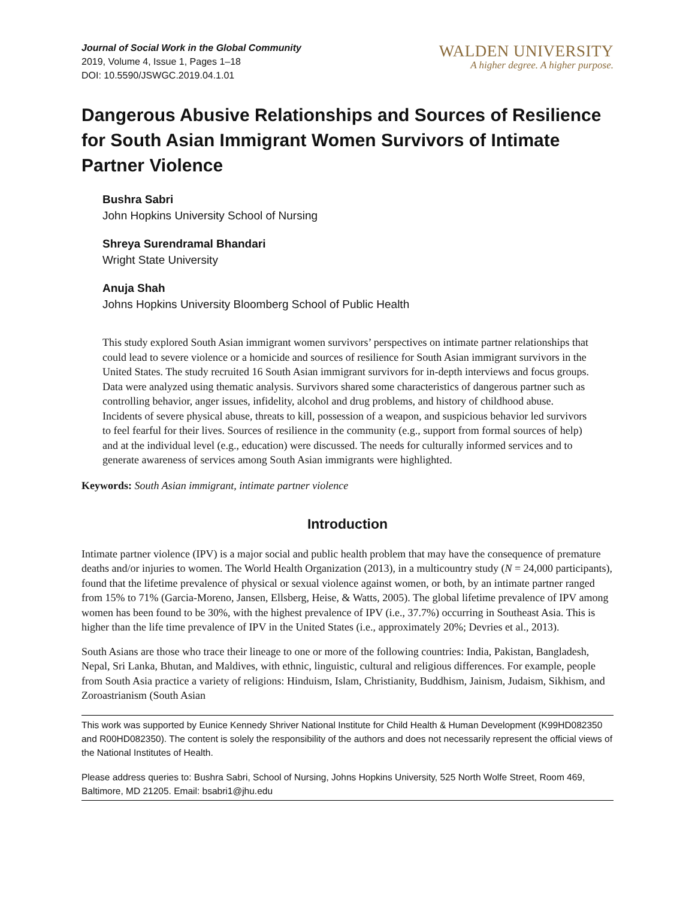Journal of Social Work in the Global Community
2019, Volume 4, Issue 1, Pages 1–18
DOI: 10.5590/JSWGC.2019.04.1.01
WALDEN UNIVERSITY
A higher degree. A higher purpose.
Dangerous Abusive Relationships and Sources of Resilience for South Asian Immigrant Women Survivors of Intimate Partner Violence
Bushra Sabri
John Hopkins University School of Nursing
Shreya Surendramal Bhandari
Wright State University
Anuja Shah
Johns Hopkins University Bloomberg School of Public Health
This study explored South Asian immigrant women survivors’ perspectives on intimate partner relationships that could lead to severe violence or a homicide and sources of resilience for South Asian immigrant survivors in the United States. The study recruited 16 South Asian immigrant survivors for in-depth interviews and focus groups. Data were analyzed using thematic analysis. Survivors shared some characteristics of dangerous partner such as controlling behavior, anger issues, infidelity, alcohol and drug problems, and history of childhood abuse. Incidents of severe physical abuse, threats to kill, possession of a weapon, and suspicious behavior led survivors to feel fearful for their lives. Sources of resilience in the community (e.g., support from formal sources of help) and at the individual level (e.g., education) were discussed. The needs for culturally informed services and to generate awareness of services among South Asian immigrants were highlighted.
Keywords: South Asian immigrant, intimate partner violence
Introduction
Intimate partner violence (IPV) is a major social and public health problem that may have the consequence of premature deaths and/or injuries to women. The World Health Organization (2013), in a multicountry study (N = 24,000 participants), found that the lifetime prevalence of physical or sexual violence against women, or both, by an intimate partner ranged from 15% to 71% (Garcia-Moreno, Jansen, Ellsberg, Heise, & Watts, 2005). The global lifetime prevalence of IPV among women has been found to be 30%, with the highest prevalence of IPV (i.e., 37.7%) occurring in Southeast Asia. This is higher than the life time prevalence of IPV in the United States (i.e., approximately 20%; Devries et al., 2013).
South Asians are those who trace their lineage to one or more of the following countries: India, Pakistan, Bangladesh, Nepal, Sri Lanka, Bhutan, and Maldives, with ethnic, linguistic, cultural and religious differences. For example, people from South Asia practice a variety of religions: Hinduism, Islam, Christianity, Buddhism, Jainism, Judaism, Sikhism, and Zoroastrianism (South Asian
This work was supported by Eunice Kennedy Shriver National Institute for Child Health & Human Development (K99HD082350 and R00HD082350). The content is solely the responsibility of the authors and does not necessarily represent the official views of the National Institutes of Health.
Please address queries to: Bushra Sabri, School of Nursing, Johns Hopkins University, 525 North Wolfe Street, Room 469, Baltimore, MD 21205. Email: bsabri1@jhu.edu